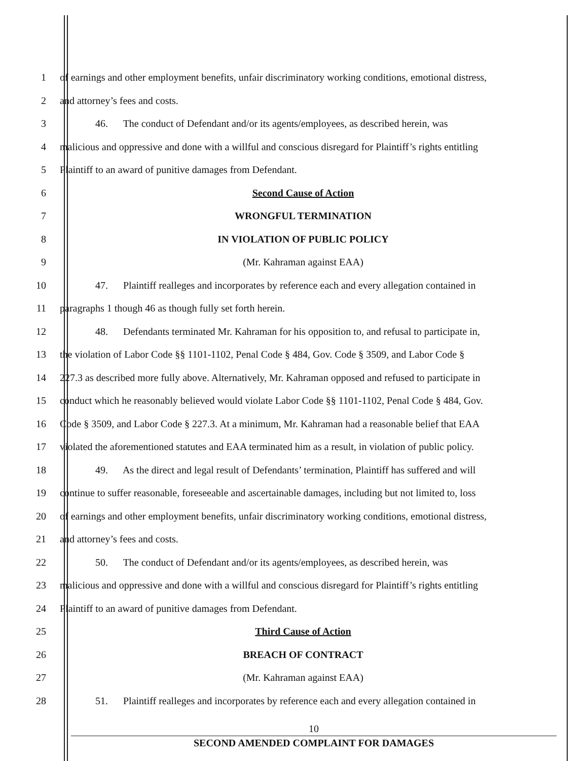1 of earnings and other employment benefits, unfair discriminatory working conditions, emotional distress,
2 and attorney’s fees and costs.
3 46. The conduct of Defendant and/or its agents/employees, as described herein, was
4 malicious and oppressive and done with a willful and conscious disregard for Plaintiff’s rights entitling
5 Plaintiff to an award of punitive damages from Defendant.
6 Second Cause of Action
7 WRONGFUL TERMINATION
8 IN VIOLATION OF PUBLIC POLICY
9 (Mr. Kahraman against EAA)
10 47. Plaintiff realleges and incorporates by reference each and every allegation contained in
11 paragraphs 1 though 46 as though fully set forth herein.
12 48. Defendants terminated Mr. Kahraman for his opposition to, and refusal to participate in,
13 the violation of Labor Code §§ 1101-1102, Penal Code § 484, Gov. Code § 3509, and Labor Code §
14 227.3 as described more fully above. Alternatively, Mr. Kahraman opposed and refused to participate in
15 conduct which he reasonably believed would violate Labor Code §§ 1101-1102, Penal Code § 484, Gov.
16 Code § 3509, and Labor Code § 227.3. At a minimum, Mr. Kahraman had a reasonable belief that EAA
17 violated the aforementioned statutes and EAA terminated him as a result, in violation of public policy.
18 49. As the direct and legal result of Defendants’ termination, Plaintiff has suffered and will
19 continue to suffer reasonable, foreseeable and ascertainable damages, including but not limited to, loss
20 of earnings and other employment benefits, unfair discriminatory working conditions, emotional distress,
21 and attorney’s fees and costs.
22 50. The conduct of Defendant and/or its agents/employees, as described herein, was
23 malicious and oppressive and done with a willful and conscious disregard for Plaintiff’s rights entitling
24 Plaintiff to an award of punitive damages from Defendant.
25 Third Cause of Action
26 BREACH OF CONTRACT
27 (Mr. Kahraman against EAA)
28 51. Plaintiff realleges and incorporates by reference each and every allegation contained in
10
SECOND AMENDED COMPLAINT FOR DAMAGES